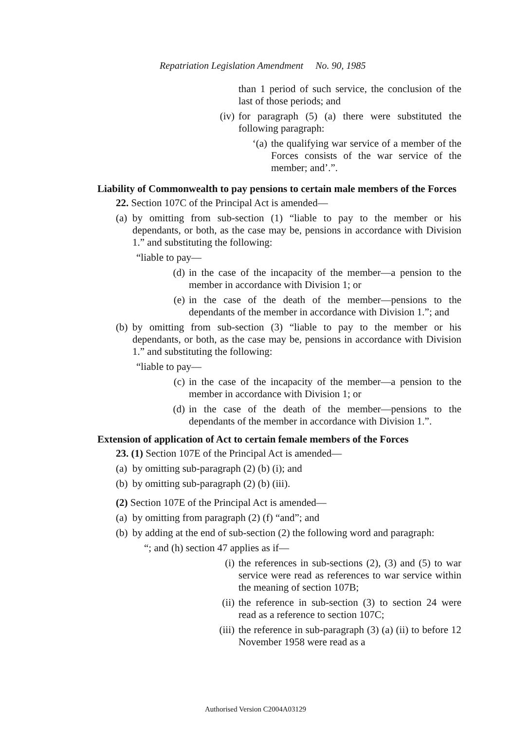Repatriation Legislation Amendment No. 90, 1985
than 1 period of such service, the conclusion of the last of those periods; and
(iv) for paragraph (5) (a) there were substituted the following paragraph:
‘(a) the qualifying war service of a member of the Forces consists of the war service of the member; and’.”.
Liability of Commonwealth to pay pensions to certain male members of the Forces
22. Section 107C of the Principal Act is amended—
(a) by omitting from sub-section (1) “liable to pay to the member or his dependants, or both, as the case may be, pensions in accordance with Division 1.” and substituting the following:
“liable to pay—
(d) in the case of the incapacity of the member—a pension to the member in accordance with Division 1; or
(e) in the case of the death of the member—pensions to the dependants of the member in accordance with Division 1.”; and
(b) by omitting from sub-section (3) “liable to pay to the member or his dependants, or both, as the case may be, pensions in accordance with Division 1.” and substituting the following:
“liable to pay—
(c) in the case of the incapacity of the member—a pension to the member in accordance with Division 1; or
(d) in the case of the death of the member—pensions to the dependants of the member in accordance with Division 1.”.
Extension of application of Act to certain female members of the Forces
23. (1) Section 107E of the Principal Act is amended—
(a) by omitting sub-paragraph (2) (b) (i); and
(b) by omitting sub-paragraph (2) (b) (iii).
(2) Section 107E of the Principal Act is amended—
(a) by omitting from paragraph (2) (f) “and”; and
(b) by adding at the end of sub-section (2) the following word and paragraph:
“; and (h) section 47 applies as if—
(i) the references in sub-sections (2), (3) and (5) to war service were read as references to war service within the meaning of section 107B;
(ii) the reference in sub-section (3) to section 24 were read as a reference to section 107C;
(iii) the reference in sub-paragraph (3) (a) (ii) to before 12 November 1958 were read as a
Authorised Version C2004A03129